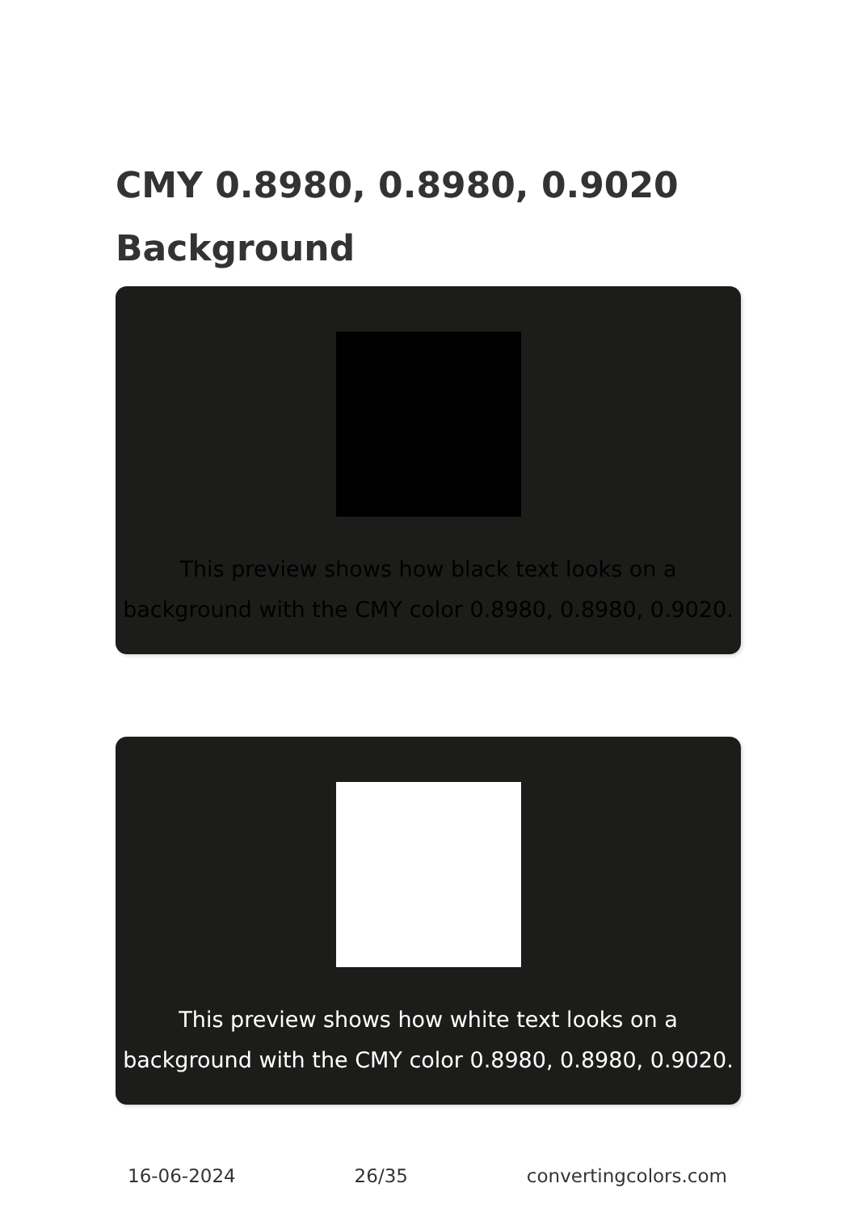CMY 0.8980, 0.8980, 0.9020 Background
This preview shows how black text looks on a background with the CMY color 0.8980, 0.8980, 0.9020.
This preview shows how white text looks on a background with the CMY color 0.8980, 0.8980, 0.9020.
16-06-2024 26/35 convertingcolors.com